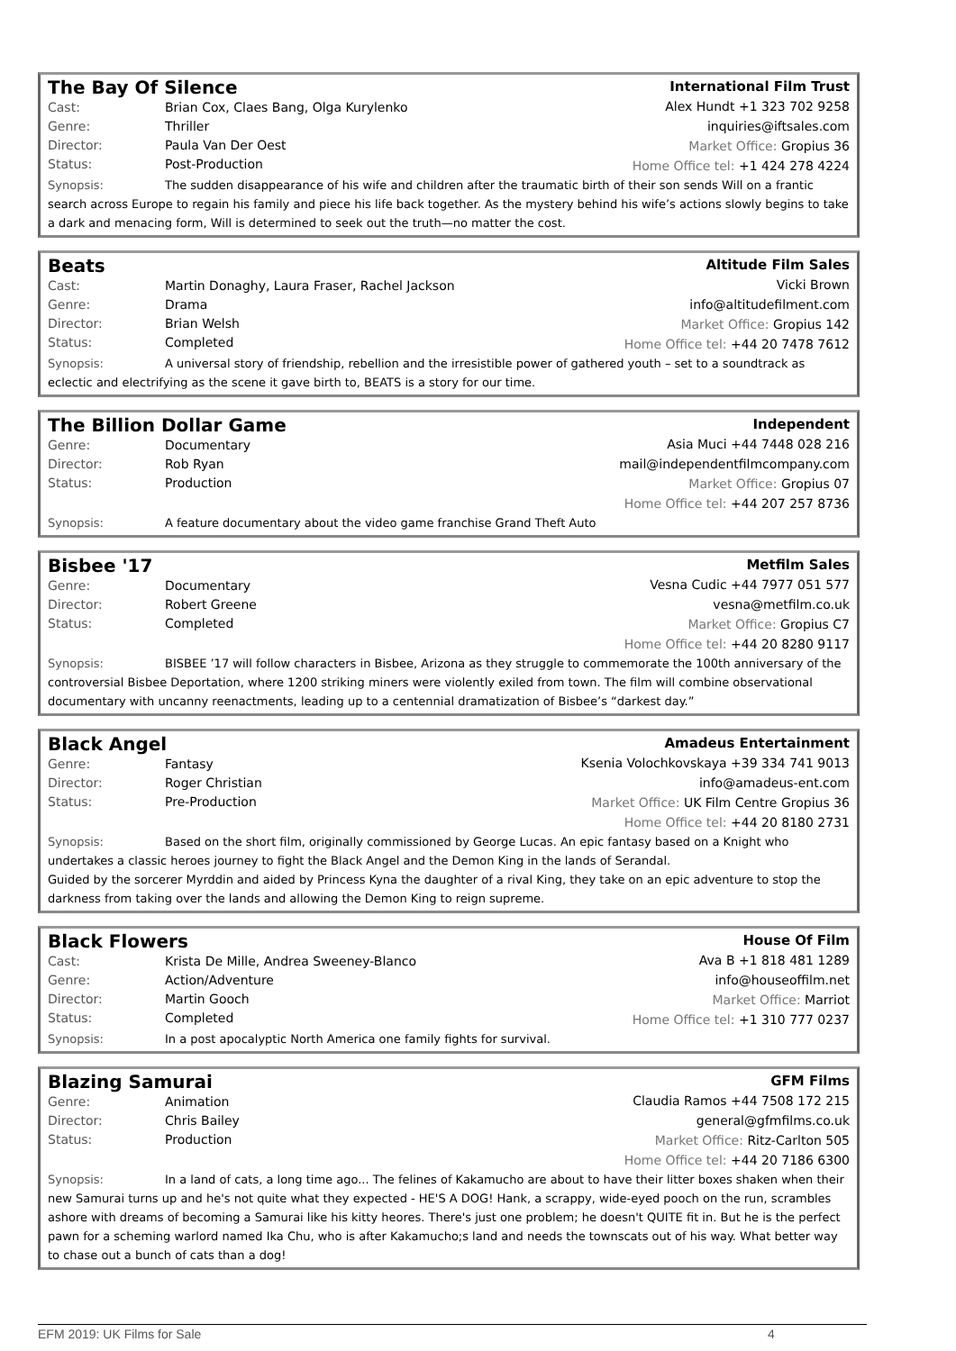The Bay Of Silence
Cast: Brian Cox, Claes Bang, Olga Kurylenko
Genre: Thriller
Director: Paula Van Der Oest
Status: Post-Production
International Film Trust
Alex Hundt +1 323 702 9258
inquiries@iftsales.com
Market Office: Gropius 36
Home Office tel: +1 424 278 4224
Synopsis: The sudden disappearance of his wife and children after the traumatic birth of their son sends Will on a frantic search across Europe to regain his family and piece his life back together. As the mystery behind his wife’s actions slowly begins to take a dark and menacing form, Will is determined to seek out the truth—no matter the cost.
Beats
Cast: Martin Donaghy, Laura Fraser, Rachel Jackson
Genre: Drama
Director: Brian Welsh
Status: Completed
Altitude Film Sales
Vicki Brown
info@altitudefilment.com
Market Office: Gropius 142
Home Office tel: +44 20 7478 7612
Synopsis: A universal story of friendship, rebellion and the irresistible power of gathered youth – set to a soundtrack as eclectic and electrifying as the scene it gave birth to, BEATS is a story for our time.
The Billion Dollar Game
Genre: Documentary
Director: Rob Ryan
Status: Production
Independent
Asia Muci +44 7448 028 216
mail@independentfilmcompany.com
Market Office: Gropius 07
Home Office tel: +44 207 257 8736
Synopsis: A feature documentary about the video game franchise Grand Theft Auto
Bisbee '17
Genre: Documentary
Director: Robert Greene
Status: Completed
Metfilm Sales
Vesna Cudic +44 7977 051 577
vesna@metfilm.co.uk
Market Office: Gropius C7
Home Office tel: +44 20 8280 9117
Synopsis: BISBEE ’17 will follow characters in Bisbee, Arizona as they struggle to commemorate the 100th anniversary of the controversial Bisbee Deportation, where 1200 striking miners were violently exiled from town. The film will combine observational documentary with uncanny reenactments, leading up to a centennial dramatization of Bisbee’s “darkest day.”
Black Angel
Genre: Fantasy
Director: Roger Christian
Status: Pre-Production
Amadeus Entertainment
Ksenia Volochkovskaya +39 334 741 9013
info@amadeus-ent.com
Market Office: UK Film Centre Gropius 36
Home Office tel: +44 20 8180 2731
Synopsis: Based on the short film, originally commissioned by George Lucas. An epic fantasy based on a Knight who undertakes a classic heroes journey to fight the Black Angel and the Demon King in the lands of Serandal.
Guided by the sorcerer Myrddin and aided by Princess Kyna the daughter of a rival King, they take on an epic adventure to stop the darkness from taking over the lands and allowing the Demon King to reign supreme.
Black Flowers
Cast: Krista De Mille, Andrea Sweeney-Blanco
Genre: Action/Adventure
Director: Martin Gooch
Status: Completed
House Of Film
Ava B +1 818 481 1289
info@houseoffilm.net
Market Office: Marriot
Home Office tel: +1 310 777 0237
Synopsis: In a post apocalyptic North America one family fights for survival.
Blazing Samurai
Genre: Animation
Director: Chris Bailey
Status: Production
GFM Films
Claudia Ramos +44 7508 172 215
general@gfmfilms.co.uk
Market Office: Ritz-Carlton 505
Home Office tel: +44 20 7186 6300
Synopsis: In a land of cats, a long time ago... The felines of Kakamucho are about to have their litter boxes shaken when their new Samurai turns up and he's not quite what they expected - HE'S A DOG! Hank, a scrappy, wide-eyed pooch on the run, scrambles ashore with dreams of becoming a Samurai like his kitty heores. There's just one problem; he doesn't QUITE fit in. But he is the perfect pawn for a scheming warlord named Ika Chu, who is after Kakamucho;s land and needs the townscats out of his way. What better way to chase out a bunch of cats than a dog!
EFM 2019: UK Films for Sale 4